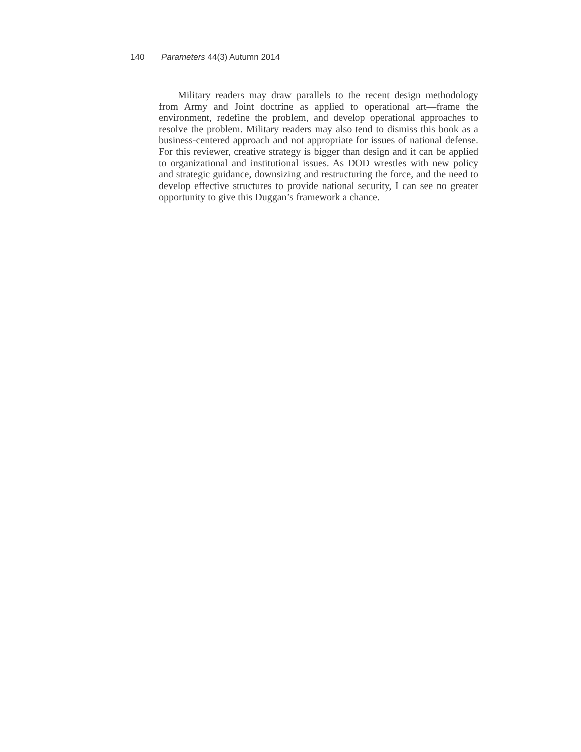140 Parameters 44(3) Autumn 2014
Military readers may draw parallels to the recent design methodology from Army and Joint doctrine as applied to operational art—frame the environment, redefine the problem, and develop operational approaches to resolve the problem. Military readers may also tend to dismiss this book as a business-centered approach and not appropriate for issues of national defense. For this reviewer, creative strategy is bigger than design and it can be applied to organizational and institutional issues. As DOD wrestles with new policy and strategic guidance, downsizing and restructuring the force, and the need to develop effective structures to provide national security, I can see no greater opportunity to give this Duggan’s framework a chance.